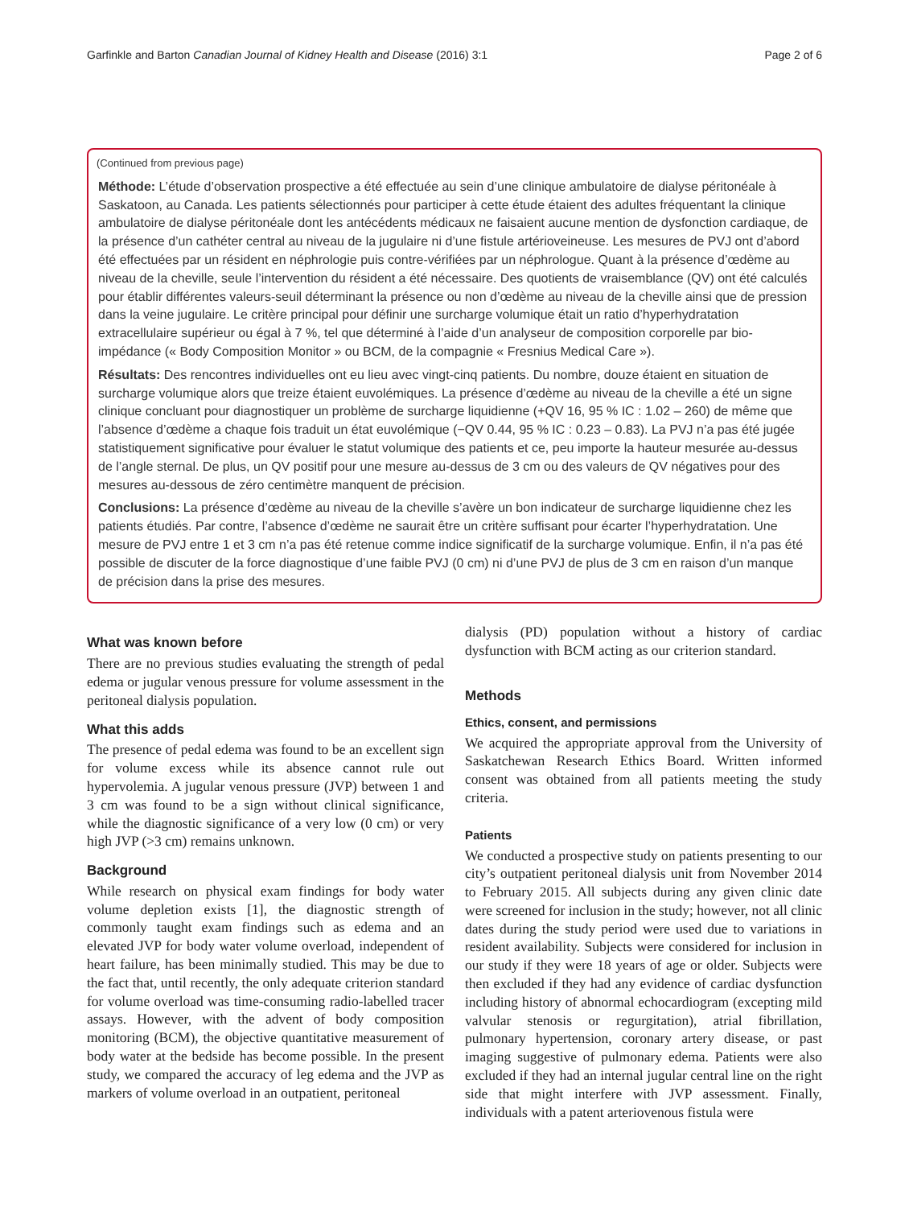Garfinkle and Barton Canadian Journal of Kidney Health and Disease (2016) 3:1 Page 2 of 6
(Continued from previous page)
Méthode: L’étude d’observation prospective a été effectuée au sein d’une clinique ambulatoire de dialyse péritonéale à Saskatoon, au Canada. Les patients sélectionnés pour participer à cette étude étaient des adultes fréquentant la clinique ambulatoire de dialyse péritonéale dont les antécédents médicaux ne faisaient aucune mention de dysfonction cardiaque, de la présence d’un cathéter central au niveau de la jugulaire ni d’une fistule artérioveineuse. Les mesures de PVJ ont d’abord été effectuées par un résident en néphrologie puis contre-vérifiées par un néphrologue. Quant à la présence d’œdème au niveau de la cheville, seule l’intervention du résident a été nécessaire. Des quotients de vraisemblance (QV) ont été calculés pour établir différentes valeurs-seuil déterminant la présence ou non d’œdème au niveau de la cheville ainsi que de pression dans la veine jugulaire. Le critère principal pour définir une surcharge volumique était un ratio d’hyperhydratation extracellulaire supérieur ou égal à 7 %, tel que déterminé à l’aide d’un analyseur de composition corporelle par bio-impédance (« Body Composition Monitor » ou BCM, de la compagnie « Fresnius Medical Care »).
Résultats: Des rencontres individuelles ont eu lieu avec vingt-cinq patients. Du nombre, douze étaient en situation de surcharge volumique alors que treize étaient euvolémiques. La présence d’œdème au niveau de la cheville a été un signe clinique concluant pour diagnostiquer un problème de surcharge liquidienne (+QV 16, 95 % IC : 1.02 – 260) de même que l’absence d’œdème a chaque fois traduit un état euvolémique (−QV 0.44, 95 % IC : 0.23 – 0.83). La PVJ n’a pas été jugée statistiquement significative pour évaluer le statut volumique des patients et ce, peu importe la hauteur mesurée au-dessus de l’angle sternal. De plus, un QV positif pour une mesure au-dessus de 3 cm ou des valeurs de QV négatives pour des mesures au-dessous de zéro centimètre manquent de précision.
Conclusions: La présence d’œdème au niveau de la cheville s’avère un bon indicateur de surcharge liquidienne chez les patients étudiés. Par contre, l’absence d’œdème ne saurait être un critère suffisant pour écarter l’hyperhydratation. Une mesure de PVJ entre 1 et 3 cm n’a pas été retenue comme indice significatif de la surcharge volumique. Enfin, il n’a pas été possible de discuter de la force diagnostique d’une faible PVJ (0 cm) ni d’une PVJ de plus de 3 cm en raison d’un manque de précision dans la prise des mesures.
What was known before
There are no previous studies evaluating the strength of pedal edema or jugular venous pressure for volume assessment in the peritoneal dialysis population.
What this adds
The presence of pedal edema was found to be an excellent sign for volume excess while its absence cannot rule out hypervolemia. A jugular venous pressure (JVP) between 1 and 3 cm was found to be a sign without clinical significance, while the diagnostic significance of a very low (0 cm) or very high JVP (>3 cm) remains unknown.
Background
While research on physical exam findings for body water volume depletion exists [1], the diagnostic strength of commonly taught exam findings such as edema and an elevated JVP for body water volume overload, independent of heart failure, has been minimally studied. This may be due to the fact that, until recently, the only adequate criterion standard for volume overload was time-consuming radio-labelled tracer assays. However, with the advent of body composition monitoring (BCM), the objective quantitative measurement of body water at the bedside has become possible. In the present study, we compared the accuracy of leg edema and the JVP as markers of volume overload in an outpatient, peritoneal
dialysis (PD) population without a history of cardiac dysfunction with BCM acting as our criterion standard.
Methods
Ethics, consent, and permissions
We acquired the appropriate approval from the University of Saskatchewan Research Ethics Board. Written informed consent was obtained from all patients meeting the study criteria.
Patients
We conducted a prospective study on patients presenting to our city’s outpatient peritoneal dialysis unit from November 2014 to February 2015. All subjects during any given clinic date were screened for inclusion in the study; however, not all clinic dates during the study period were used due to variations in resident availability. Subjects were considered for inclusion in our study if they were 18 years of age or older. Subjects were then excluded if they had any evidence of cardiac dysfunction including history of abnormal echocardiogram (excepting mild valvular stenosis or regurgitation), atrial fibrillation, pulmonary hypertension, coronary artery disease, or past imaging suggestive of pulmonary edema. Patients were also excluded if they had an internal jugular central line on the right side that might interfere with JVP assessment. Finally, individuals with a patent arteriovenous fistula were